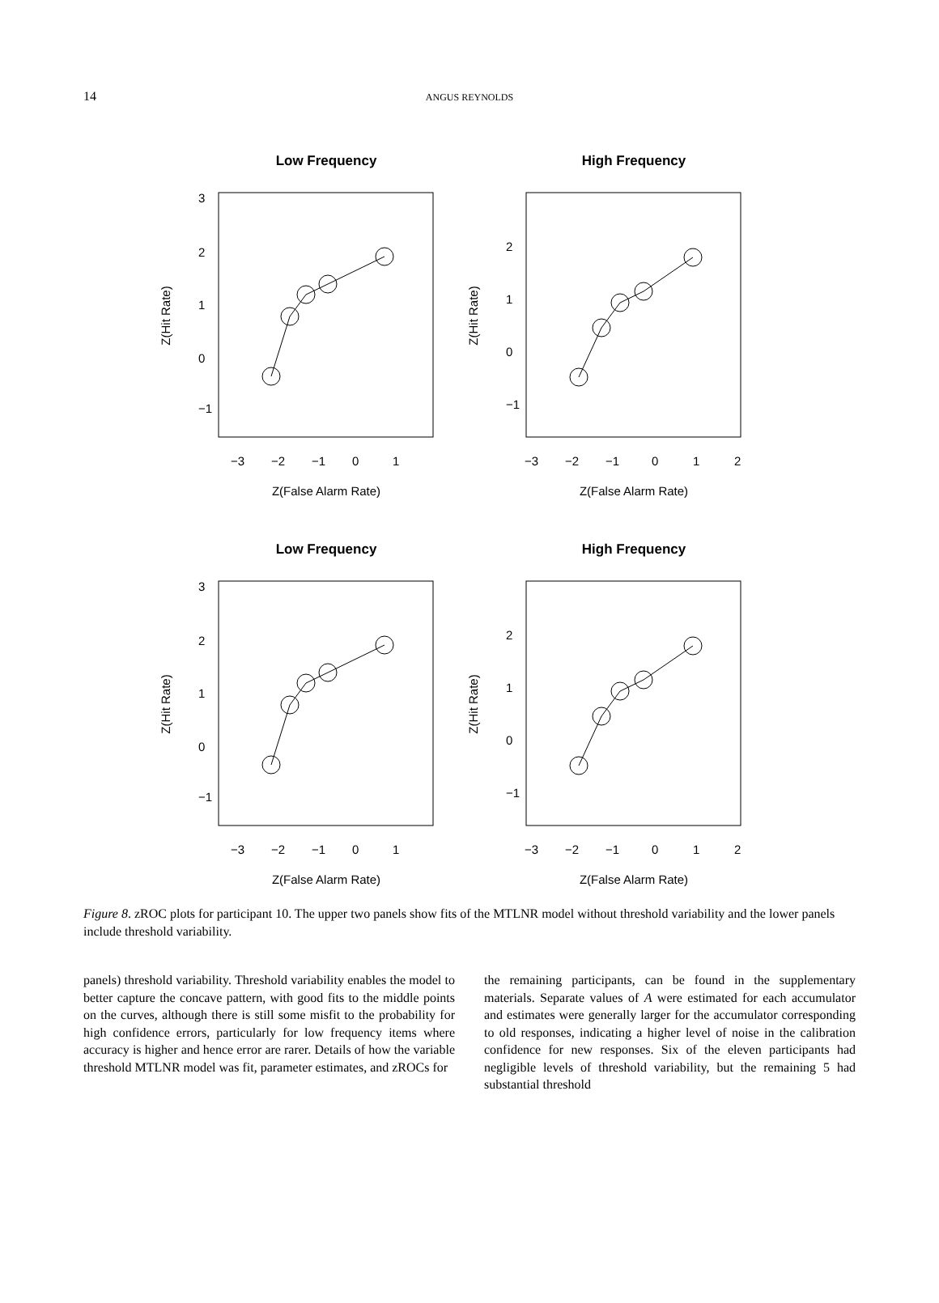14
ANGUS REYNOLDS
Low Frequency
Z(False Alarm Rate)
Z(Hit Rate)
−3
−2
−1
0
1
3
2
1
0
−1
High Frequency
Z(False Alarm Rate)
Z(Hit Rate)
−3
−2
−1
0
1
2
2
1
0
−1
Low Frequency
Z(False Alarm Rate)
Z(Hit Rate)
−3
−2
−1
0
1
3
2
1
0
−1
High Frequency
Z(False Alarm Rate)
Z(Hit Rate)
−3
−2
−1
0
1
2
2
1
0
−1
Figure 8. zROC plots for participant 10. The upper two panels show fits of the MTLNR model without threshold variability and the lower panels include threshold variability.
panels) threshold variability. Threshold variability enables the model to better capture the concave pattern, with good fits to the middle points on the curves, although there is still some misfit to the probability for high confidence errors, particularly for low frequency items where accuracy is higher and hence error are rarer. Details of how the variable threshold MTLNR model was fit, parameter estimates, and zROCs for
the remaining participants, can be found in the supplementary materials. Separate values of A were estimated for each accumulator and estimates were generally larger for the accumulator corresponding to old responses, indicating a higher level of noise in the calibration confidence for new responses. Six of the eleven participants had negligible levels of threshold variability, but the remaining 5 had substantial threshold